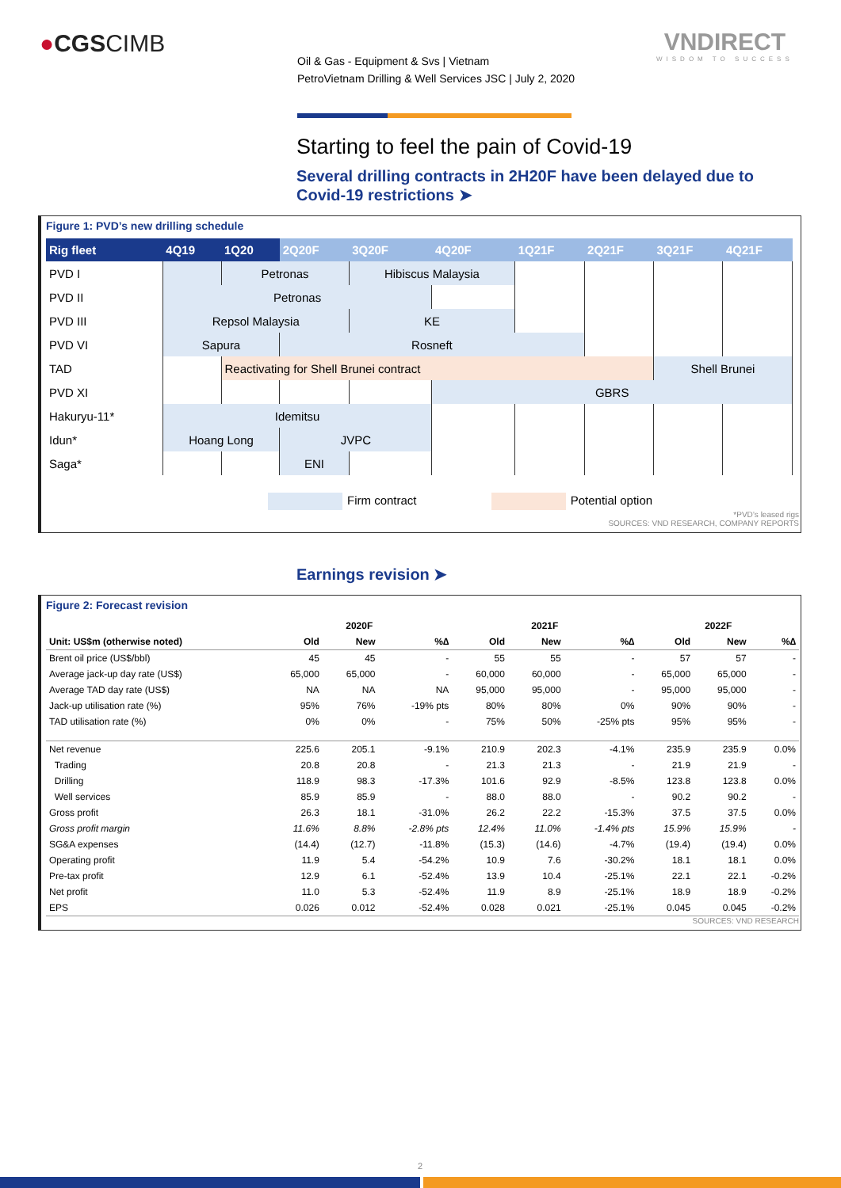●CGSCIMB
Oil & Gas - Equipment & Svs | Vietnam
PetroVietnam Drilling & Well Services JSC | July 2, 2020
VNDIRECT
WISDOM TO SUCCESS
Starting to feel the pain of Covid-19
Several drilling contracts in 2H20F have been delayed due to Covid-19 restrictions ➤
Figure 1: PVD’s new drilling schedule
| Rig fleet | 4Q19 | 1Q20 | 2Q20F | 3Q20F | 4Q20F | 1Q21F | 2Q21F | 3Q21F | 4Q21F |
| --- | --- | --- | --- | --- | --- | --- | --- | --- | --- |
| PVD I | | Petronas | | Hibiscus Malaysia | | | | | |
| PVD II | Petronas | | | | | | | | |
| PVD III | Repsol Malaysia | | | KE | | | | | |
| PVD VI | Sapura | | Rosneft | | | | | | |
| TAD | | Reactivating for Shell Brunei contract | | | | | | Shell Brunei | |
| PVD XI | | | | | GBRS | | | | |
| Hakuryu-11* | Idemitsu | | | | | | | | |
| Idun* | Hoang Long | | JVPC | | | | | | |
| Saga* | | | ENI | | | | | | |
Firm contract Potential option
*PVD’s leased rigs
SOURCES: VND RESEARCH, COMPANY REPORTS
Earnings revision ➤
Figure 2: Forecast revision
| | 2020F | | | 2021F | | | 2022F | | |
| --- | --- | --- | --- | --- | --- | --- | --- | --- | --- |
| Unit: US$m (otherwise noted) | Old | New | %∆ | Old | New | %∆ | Old | New | %∆ |
| Brent oil price (US$/bbl) | 45 | 45 | - | 55 | 55 | - | 57 | 57 | - |
| Average jack-up day rate (US$) | 65,000 | 65,000 | - | 60,000 | 60,000 | - | 65,000 | 65,000 | - |
| Average TAD day rate (US$) | NA | NA | NA | 95,000 | 95,000 | - | 95,000 | 95,000 | - |
| Jack-up utilisation rate (%) | 95% | 76% | -19% pts | 80% | 80% | 0% | 90% | 90% | - |
| TAD utilisation rate (%) | 0% | 0% | - | 75% | 50% | -25% pts | 95% | 95% | - |
| Net revenue | 225.6 | 205.1 | -9.1% | 210.9 | 202.3 | -4.1% | 235.9 | 235.9 | 0.0% |
| Trading | 20.8 | 20.8 | - | 21.3 | 21.3 | - | 21.9 | 21.9 | - |
| Drilling | 118.9 | 98.3 | -17.3% | 101.6 | 92.9 | -8.5% | 123.8 | 123.8 | 0.0% |
| Well services | 85.9 | 85.9 | - | 88.0 | 88.0 | - | 90.2 | 90.2 | - |
| Gross profit | 26.3 | 18.1 | -31.0% | 26.2 | 22.2 | -15.3% | 37.5 | 37.5 | 0.0% |
| Gross profit margin | 11.6% | 8.8% | -2.8% pts | 12.4% | 11.0% | -1.4% pts | 15.9% | 15.9% | - |
| SG&A expenses | (14.4) | (12.7) | -11.8% | (15.3) | (14.6) | -4.7% | (19.4) | (19.4) | 0.0% |
| Operating profit | 11.9 | 5.4 | -54.2% | 10.9 | 7.6 | -30.2% | 18.1 | 18.1 | 0.0% |
| Pre-tax profit | 12.9 | 6.1 | -52.4% | 13.9 | 10.4 | -25.1% | 22.1 | 22.1 | -0.2% |
| Net profit | 11.0 | 5.3 | -52.4% | 11.9 | 8.9 | -25.1% | 18.9 | 18.9 | -0.2% |
| EPS | 0.026 | 0.012 | -52.4% | 0.028 | 0.021 | -25.1% | 0.045 | 0.045 | -0.2% |
SOURCES: VND RESEARCH
2